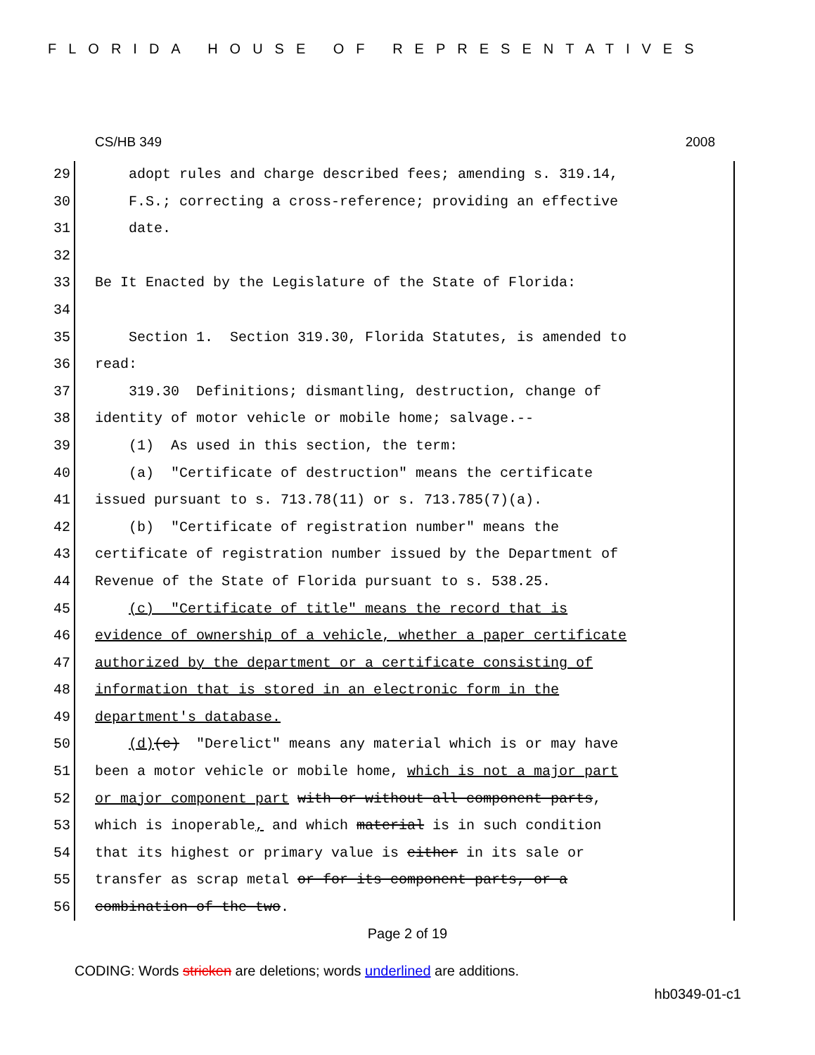FLORIDA HOUSE OF REPRESENTATIVES
CS/HB 349 2008
29 adopt rules and charge described fees; amending s. 319.14,
30 F.S.; correcting a cross-reference; providing an effective
31 date.
32
33 Be It Enacted by the Legislature of the State of Florida:
34
35 Section 1. Section 319.30, Florida Statutes, is amended to
36 read:
37 319.30 Definitions; dismantling, destruction, change of
38 identity of motor vehicle or mobile home; salvage.--
39 (1) As used in this section, the term:
40 (a) "Certificate of destruction" means the certificate
41 issued pursuant to s. 713.78(11) or s. 713.785(7)(a).
42 (b) "Certificate of registration number" means the
43 certificate of registration number issued by the Department of
44 Revenue of the State of Florida pursuant to s. 538.25.
45 (c) "Certificate of title" means the record that is
46 evidence of ownership of a vehicle, whether a paper certificate
47 authorized by the department or a certificate consisting of
48 information that is stored in an electronic form in the
49 department's database.
50 (d)(c) "Derelict" means any material which is or may have
51 been a motor vehicle or mobile home, which is not a major part
52 or major component part with or without all component parts,
53 which is inoperable, and which material is in such condition
54 that its highest or primary value is either in its sale or
55 transfer as scrap metal or for its component parts, or a
56 combination of the two.
Page 2 of 19
CODING: Words stricken are deletions; words underlined are additions.
hb0349-01-c1